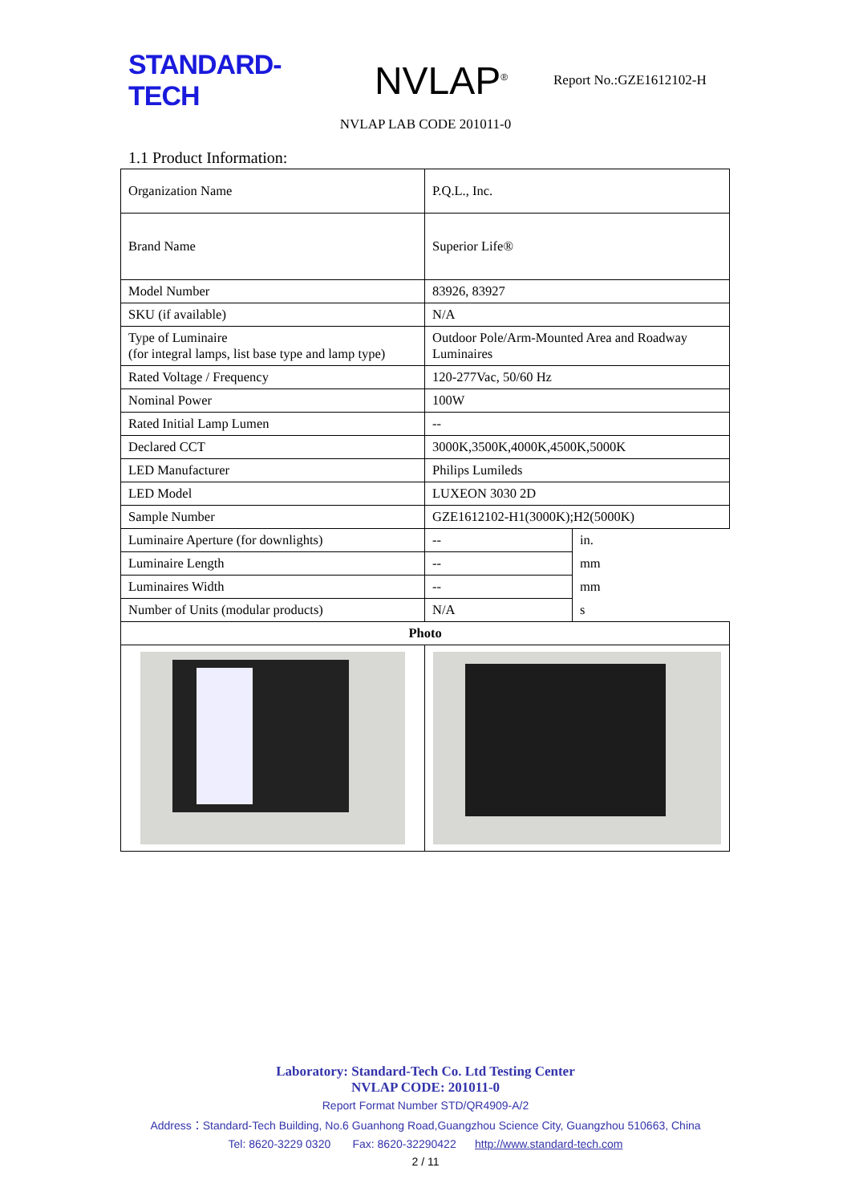STANDARD-TECH
NVLAP<sup>®</sup>
Report No.:GZE1612102-H
NVLAP LAB CODE 201011-0
1.1 Product Information:
| Organization Name | P.Q.L., Inc. | |
| Brand Name | Superior Life® | |
| Model Number | 83926, 83927 | |
| SKU (if available) | N/A | |
| Type of Luminaire (for integral lamps, list base type and lamp type) | Outdoor Pole/Arm-Mounted Area and Roadway Luminaires | |
| Rated Voltage / Frequency | 120-277Vac, 50/60 Hz | |
| Nominal Power | 100W | |
| Rated Initial Lamp Lumen | -- | |
| Declared CCT | 3000K,3500K,4000K,4500K,5000K | |
| LED Manufacturer | Philips Lumileds | |
| LED Model | LUXEON 3030 2D | |
| Sample Number | GZE1612102-H1(3000K);H2(5000K) | |
| Luminaire Aperture (for downlights) | -- | in. |
| Luminaire Length | -- | mm |
| Luminaires Width | -- | mm |
| Number of Units (modular products) | N/A | s |
| Photo | | |
Laboratory: Standard-Tech Co. Ltd Testing Center
NVLAP CODE: 201011-0
Report Format Number STD/QR4909-A/2
Address：Standard-Tech Building, No.6 Guanhong Road,Guangzhou Science City, Guangzhou 510663, China
Tel: 8620-3229 0320 Fax: 8620-32290422 http://www.standard-tech.com
2 / 11